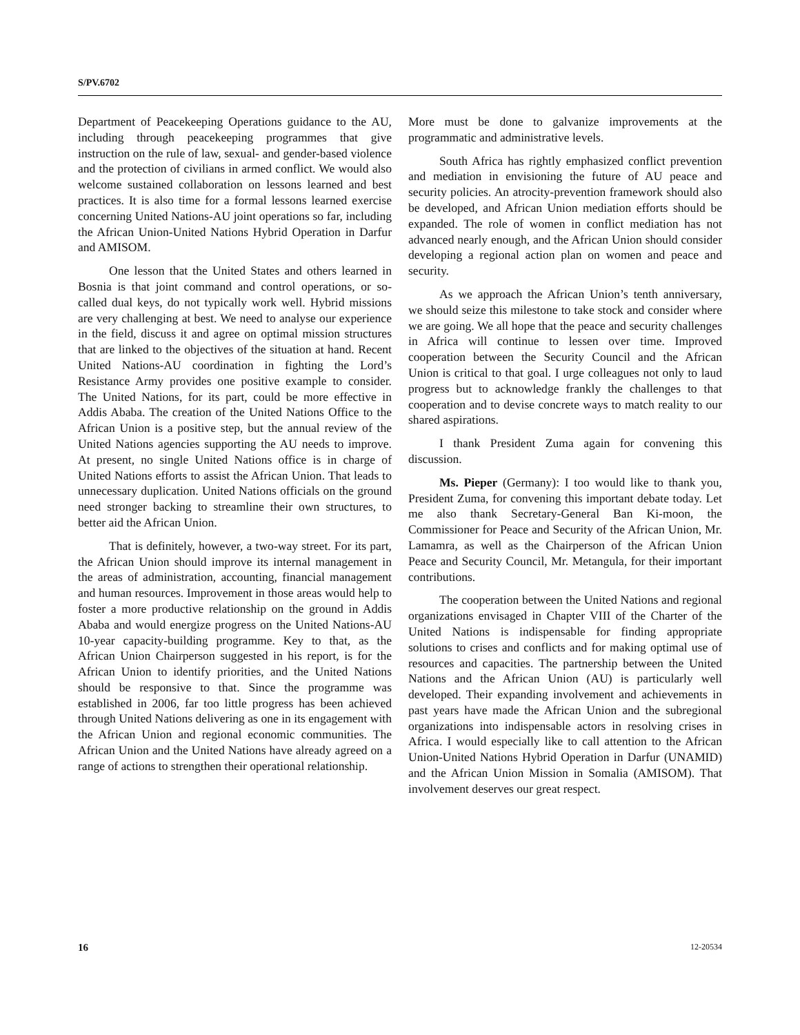S/PV.6702
Department of Peacekeeping Operations guidance to the AU, including through peacekeeping programmes that give instruction on the rule of law, sexual- and gender-based violence and the protection of civilians in armed conflict. We would also welcome sustained collaboration on lessons learned and best practices. It is also time for a formal lessons learned exercise concerning United Nations-AU joint operations so far, including the African Union-United Nations Hybrid Operation in Darfur and AMISOM.
One lesson that the United States and others learned in Bosnia is that joint command and control operations, or so-called dual keys, do not typically work well. Hybrid missions are very challenging at best. We need to analyse our experience in the field, discuss it and agree on optimal mission structures that are linked to the objectives of the situation at hand. Recent United Nations-AU coordination in fighting the Lord’s Resistance Army provides one positive example to consider. The United Nations, for its part, could be more effective in Addis Ababa. The creation of the United Nations Office to the African Union is a positive step, but the annual review of the United Nations agencies supporting the AU needs to improve. At present, no single United Nations office is in charge of United Nations efforts to assist the African Union. That leads to unnecessary duplication. United Nations officials on the ground need stronger backing to streamline their own structures, to better aid the African Union.
That is definitely, however, a two-way street. For its part, the African Union should improve its internal management in the areas of administration, accounting, financial management and human resources. Improvement in those areas would help to foster a more productive relationship on the ground in Addis Ababa and would energize progress on the United Nations-AU 10-year capacity-building programme. Key to that, as the African Union Chairperson suggested in his report, is for the African Union to identify priorities, and the United Nations should be responsive to that. Since the programme was established in 2006, far too little progress has been achieved through United Nations delivering as one in its engagement with the African Union and regional economic communities. The African Union and the United Nations have already agreed on a range of actions to strengthen their operational relationship.
More must be done to galvanize improvements at the programmatic and administrative levels.
South Africa has rightly emphasized conflict prevention and mediation in envisioning the future of AU peace and security policies. An atrocity-prevention framework should also be developed, and African Union mediation efforts should be expanded. The role of women in conflict mediation has not advanced nearly enough, and the African Union should consider developing a regional action plan on women and peace and security.
As we approach the African Union’s tenth anniversary, we should seize this milestone to take stock and consider where we are going. We all hope that the peace and security challenges in Africa will continue to lessen over time. Improved cooperation between the Security Council and the African Union is critical to that goal. I urge colleagues not only to laud progress but to acknowledge frankly the challenges to that cooperation and to devise concrete ways to match reality to our shared aspirations.
I thank President Zuma again for convening this discussion.
Ms. Pieper (Germany): I too would like to thank you, President Zuma, for convening this important debate today. Let me also thank Secretary-General Ban Ki-moon, the Commissioner for Peace and Security of the African Union, Mr. Lamamra, as well as the Chairperson of the African Union Peace and Security Council, Mr. Metangula, for their important contributions.
The cooperation between the United Nations and regional organizations envisaged in Chapter VIII of the Charter of the United Nations is indispensable for finding appropriate solutions to crises and conflicts and for making optimal use of resources and capacities. The partnership between the United Nations and the African Union (AU) is particularly well developed. Their expanding involvement and achievements in past years have made the African Union and the subregional organizations into indispensable actors in resolving crises in Africa. I would especially like to call attention to the African Union-United Nations Hybrid Operation in Darfur (UNAMID) and the African Union Mission in Somalia (AMISOM). That involvement deserves our great respect.
16 12-20534